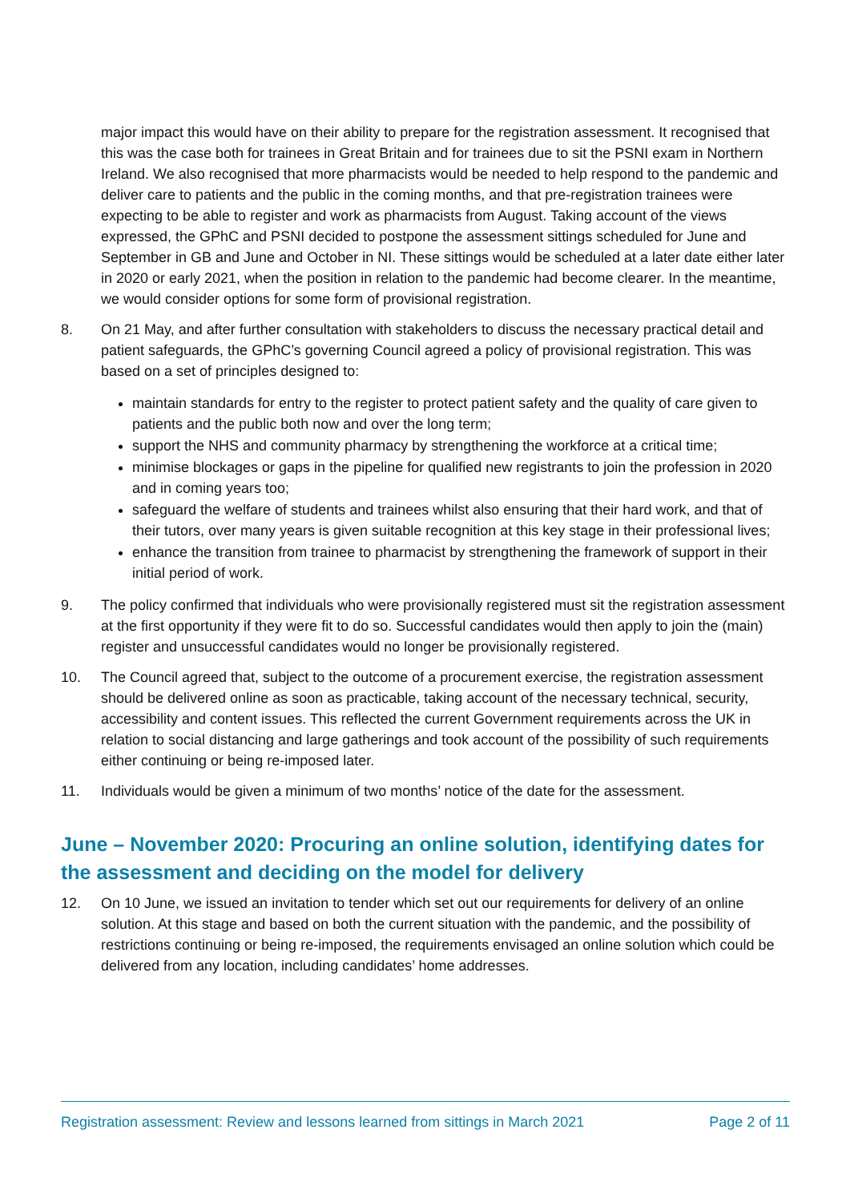major impact this would have on their ability to prepare for the registration assessment. It recognised that this was the case both for trainees in Great Britain and for trainees due to sit the PSNI exam in Northern Ireland. We also recognised that more pharmacists would be needed to help respond to the pandemic and deliver care to patients and the public in the coming months, and that pre-registration trainees were expecting to be able to register and work as pharmacists from August. Taking account of the views expressed, the GPhC and PSNI decided to postpone the assessment sittings scheduled for June and September in GB and June and October in NI. These sittings would be scheduled at a later date either later in 2020 or early 2021, when the position in relation to the pandemic had become clearer. In the meantime, we would consider options for some form of provisional registration.
8. On 21 May, and after further consultation with stakeholders to discuss the necessary practical detail and patient safeguards, the GPhC’s governing Council agreed a policy of provisional registration. This was based on a set of principles designed to:
maintain standards for entry to the register to protect patient safety and the quality of care given to patients and the public both now and over the long term;
support the NHS and community pharmacy by strengthening the workforce at a critical time;
minimise blockages or gaps in the pipeline for qualified new registrants to join the profession in 2020 and in coming years too;
safeguard the welfare of students and trainees whilst also ensuring that their hard work, and that of their tutors, over many years is given suitable recognition at this key stage in their professional lives;
enhance the transition from trainee to pharmacist by strengthening the framework of support in their initial period of work.
9. The policy confirmed that individuals who were provisionally registered must sit the registration assessment at the first opportunity if they were fit to do so. Successful candidates would then apply to join the (main) register and unsuccessful candidates would no longer be provisionally registered.
10. The Council agreed that, subject to the outcome of a procurement exercise, the registration assessment should be delivered online as soon as practicable, taking account of the necessary technical, security, accessibility and content issues. This reflected the current Government requirements across the UK in relation to social distancing and large gatherings and took account of the possibility of such requirements either continuing or being re-imposed later.
11. Individuals would be given a minimum of two months’ notice of the date for the assessment.
June – November 2020: Procuring an online solution, identifying dates for the assessment and deciding on the model for delivery
12. On 10 June, we issued an invitation to tender which set out our requirements for delivery of an online solution. At this stage and based on both the current situation with the pandemic, and the possibility of restrictions continuing or being re-imposed, the requirements envisaged an online solution which could be delivered from any location, including candidates’ home addresses.
Registration assessment: Review and lessons learned from sittings in March 2021 Page 2 of 11